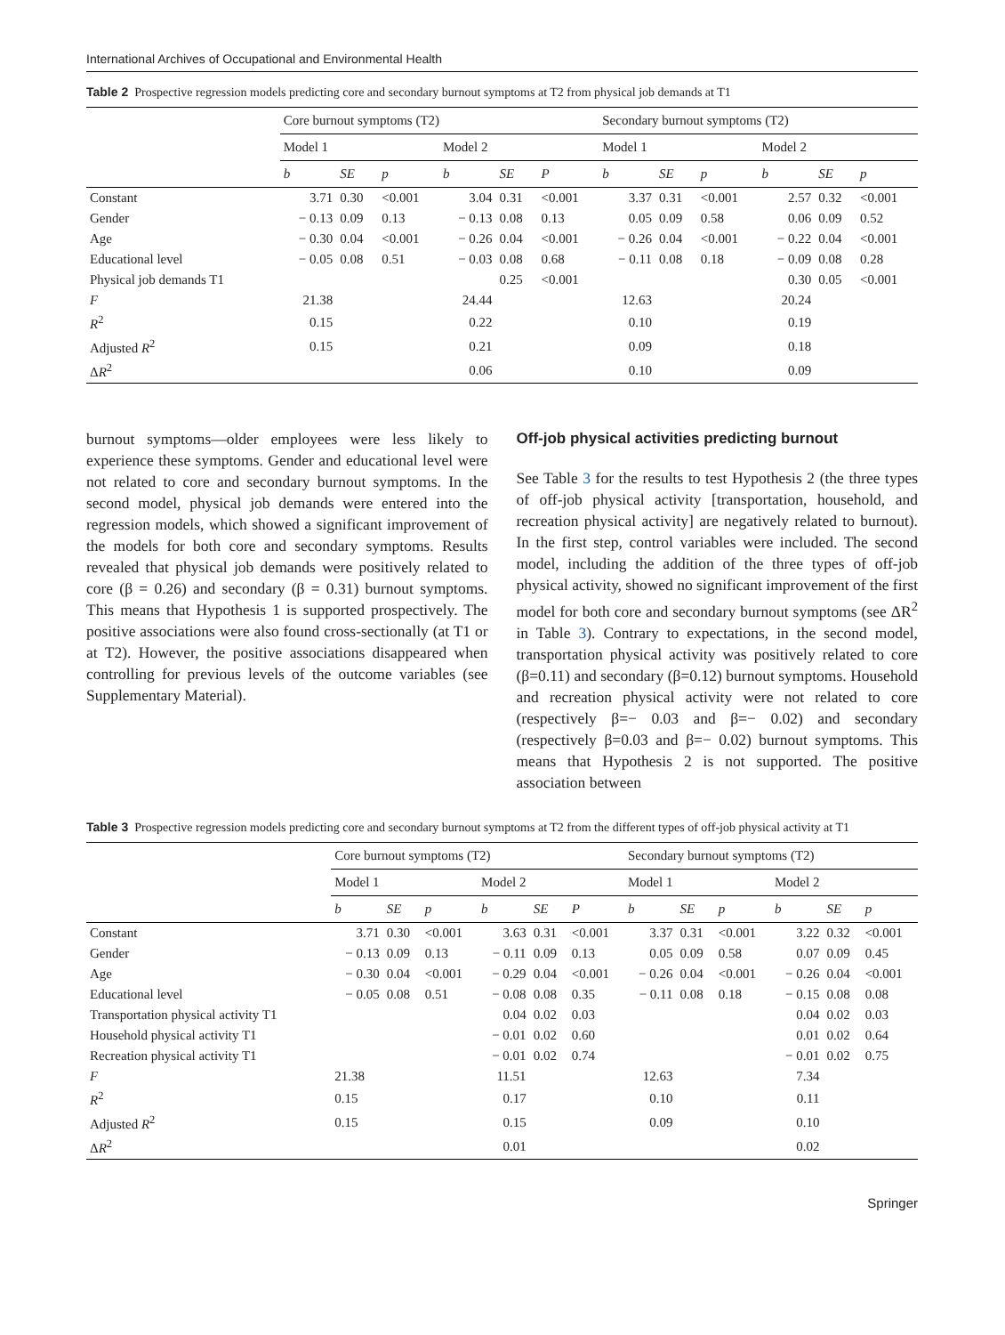International Archives of Occupational and Environmental Health
Table 2 Prospective regression models predicting core and secondary burnout symptoms at T2 from physical job demands at T1
| | Core burnout symptoms (T2) | | | | | | Secondary burnout symptoms (T2) | | | | | |
| --- | --- | --- | --- | --- | --- | --- | --- | --- | --- | --- | --- | --- |
| | Model 1 | | | Model 2 | | | Model 1 | | | Model 2 | | |
| | b | SE | p | b | SE | P | b | SE | p | b | SE | p |
| Constant | 3.71 | 0.30 | <0.001 | 3.04 | 0.31 | <0.001 | 3.37 | 0.31 | <0.001 | 2.57 | 0.32 | <0.001 |
| Gender | − 0.13 | 0.09 | 0.13 | − 0.13 | 0.08 | 0.13 | 0.05 | 0.09 | 0.58 | 0.06 | 0.09 | 0.52 |
| Age | − 0.30 | 0.04 | <0.001 | − 0.26 | 0.04 | <0.001 | − 0.26 | 0.04 | <0.001 | − 0.22 | 0.04 | <0.001 |
| Educational level | − 0.05 | 0.08 | 0.51 | − 0.03 | 0.08 | 0.68 | − 0.11 | 0.08 | 0.18 | − 0.09 | 0.08 | 0.28 |
| Physical job demands T1 | | | | | 0.25 | <0.001 | | | | 0.30 | 0.05 | <0.001 |
| F | 21.38 | | | 24.44 | | | 12.63 | | | 20.24 | | |
| R<sup>2</sup> | 0.15 | | | 0.22 | | | 0.10 | | | 0.19 | | |
| Adjusted R<sup>2</sup> | 0.15 | | | 0.21 | | | 0.09 | | | 0.18 | | |
| Δ R<sup>2</sup> | | | | 0.06 | | | 0.10 | | | 0.09 | | |
burnout symptoms—older employees were less likely to experience these symptoms. Gender and educational level were not related to core and secondary burnout symptoms. In the second model, physical job demands were entered into the regression models, which showed a significant improvement of the models for both core and secondary symptoms. Results revealed that physical job demands were positively related to core (β = 0.26) and secondary (β = 0.31) burnout symptoms. This means that Hypothesis 1 is supported prospectively. The positive associations were also found cross-sectionally (at T1 or at T2). However, the positive associations disappeared when controlling for previous levels of the outcome variables (see Supplementary Material).
Off-job physical activities predicting burnout
See Table 3 for the results to test Hypothesis 2 (the three types of off-job physical activity [transportation, household, and recreation physical activity] are negatively related to burnout). In the first step, control variables were included. The second model, including the addition of the three types of off-job physical activity, showed no significant improvement of the first model for both core and secondary burnout symptoms (see ΔR<sup>2</sup> in Table 3). Contrary to expectations, in the second model, transportation physical activity was positively related to core (β=0.11) and secondary (β=0.12) burnout symptoms. Household and recreation physical activity were not related to core (respectively β=− 0.03 and β=− 0.02) and secondary (respectively β=0.03 and β=− 0.02) burnout symptoms. This means that Hypothesis 2 is not supported. The positive association between
Table 3 Prospective regression models predicting core and secondary burnout symptoms at T2 from the different types of off-job physical activity at T1
| | Core burnout symptoms (T2) | | | | | | Secondary burnout symptoms (T2) | | | | | |
| --- | --- | --- | --- | --- | --- | --- | --- | --- | --- | --- | --- | --- |
| | Model 1 | | | Model 2 | | | Model 1 | | | Model 2 | | |
| | b | SE | p | b | SE | P | b | SE | p | b | SE | p |
| Constant | 3.71 | 0.30 | <0.001 | 3.63 | 0.31 | <0.001 | 3.37 | 0.31 | <0.001 | 3.22 | 0.32 | <0.001 |
| Gender | − 0.13 | 0.09 | 0.13 | − 0.11 | 0.09 | 0.13 | 0.05 | 0.09 | 0.58 | 0.07 | 0.09 | 0.45 |
| Age | − 0.30 | 0.04 | <0.001 | − 0.29 | 0.04 | <0.001 | − 0.26 | 0.04 | <0.001 | − 0.26 | 0.04 | <0.001 |
| Educational level | − 0.05 | 0.08 | 0.51 | − 0.08 | 0.08 | 0.35 | − 0.11 | 0.08 | 0.18 | − 0.15 | 0.08 | 0.08 |
| Transportation physical activity T1 | | | | 0.04 | 0.02 | 0.03 | | | | 0.04 | 0.02 | 0.03 |
| Household physical activity T1 | | | | − 0.01 | 0.02 | 0.60 | | | | 0.01 | 0.02 | 0.64 |
| Recreation physical activity T1 | | | | − 0.01 | 0.02 | 0.74 | | | | − 0.01 | 0.02 | 0.75 |
| F | 21.38 | | | 11.51 | | | 12.63 | | | 7.34 | | |
| R<sup>2</sup> | 0.15 | | | 0.17 | | | 0.10 | | | 0.11 | | |
| Adjusted R<sup>2</sup> | 0.15 | | | 0.15 | | | 0.09 | | | 0.10 | | |
| Δ R<sup>2</sup> | | | | 0.01 | | | | | | 0.02 | | |
Springer